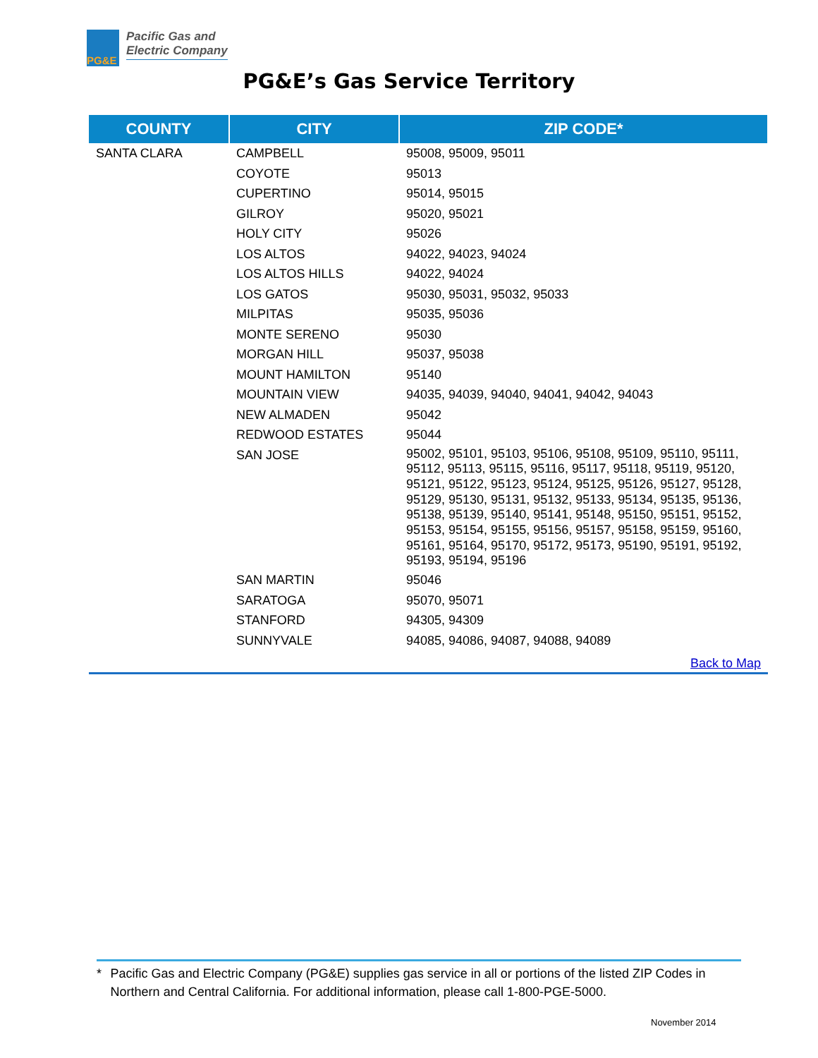PG&E
Pacific Gas and
Electric Company
PG&E’s Gas Service Territory
| COUNTY | CITY | ZIP CODE* |
| --- | --- | --- |
| SANTA CLARA | CAMPBELL | 95008, 95009, 95011 |
| | COYOTE | 95013 |
| | CUPERTINO | 95014, 95015 |
| | GILROY | 95020, 95021 |
| | HOLY CITY | 95026 |
| | LOS ALTOS | 94022, 94023, 94024 |
| | LOS ALTOS HILLS | 94022, 94024 |
| | LOS GATOS | 95030, 95031, 95032, 95033 |
| | MILPITAS | 95035, 95036 |
| | MONTE SERENO | 95030 |
| | MORGAN HILL | 95037, 95038 |
| | MOUNT HAMILTON | 95140 |
| | MOUNTAIN VIEW | 94035, 94039, 94040, 94041, 94042, 94043 |
| | NEW ALMADEN | 95042 |
| | REDWOOD ESTATES | 95044 |
| | SAN JOSE | 95002, 95101, 95103, 95106, 95108, 95109, 95110, 95111, 95112, 95113, 95115, 95116, 95117, 95118, 95119, 95120, 95121, 95122, 95123, 95124, 95125, 95126, 95127, 95128, 95129, 95130, 95131, 95132, 95133, 95134, 95135, 95136, 95138, 95139, 95140, 95141, 95148, 95150, 95151, 95152, 95153, 95154, 95155, 95156, 95157, 95158, 95159, 95160, 95161, 95164, 95170, 95172, 95173, 95190, 95191, 95192, 95193, 95194, 95196 |
| | SAN MARTIN | 95046 |
| | SARATOGA | 95070, 95071 |
| | STANFORD | 94305, 94309 |
| | SUNNYVALE | 94085, 94086, 94087, 94088, 94089 |
| Back to Map | | |
* Pacific Gas and Electric Company (PG&E) supplies gas service in all or portions of the listed ZIP Codes in Northern and Central California. For additional information, please call 1-800-PGE-5000.
November 2014